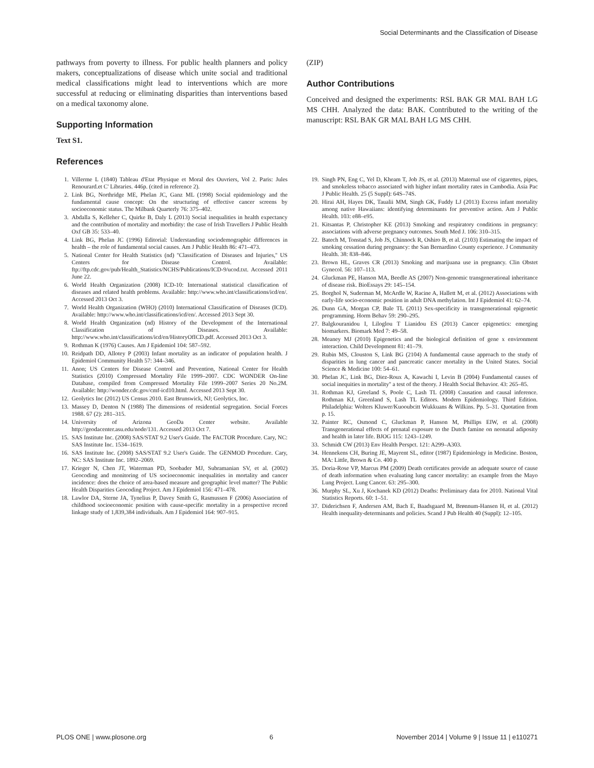Social Determinants and the Classification of Disease
pathways from poverty to illness. For public health planners and policy makers, conceptualizations of disease which unite social and traditional medical classifications might lead to interventions which are more successful at reducing or eliminating disparities than interventions based on a medical taxonomy alone.
Supporting Information
Text S1.
References
(ZIP)
Author Contributions
Conceived and designed the experiments: RSL BAK GR MAL BAH LG MS CHH. Analyzed the data: BAK. Contributed to the writing of the manuscript: RSL BAK GR MAL BAH LG MS CHH.
1. Villerme L (1840) Tableau d'Etat Physique et Moral des Ouvriers, Vol 2. Paris: Jules Renourard.et C' Libraries. 446p. (cited in reference 2).
2. Link BG, Northridge ME, Phelan JC, Ganz ML (1998) Social epidemiology and the fundamental cause concept: On the structuring of effective cancer screens by socioeconomic status. The Milbank Quarterly 76: 375–402.
3. Abdalla S, Kelleher C, Quirke B, Daly L (2013) Social inequalities in health expectancy and the contribution of mortality and morbidity: the case of Irish Travellers J Public Health Oxf GB 35: 533–40.
4. Link BG, Phelan JC (1996) Editorial: Understanding sociodemographic differences in health – the role of fundamental social causes. Am J Public Health 86: 471–473.
5. National Center for Health Statistics (nd) ''Classification of Diseases and Injuries,'' US Centers for Disease Control. Available: ftp://ftp.cdc.gov/pub/Health_Statistics/NCHS/Publications/ICD-9/ucod.txt. Accessed 2011 June 22.
6. World Health Organization (2008) ICD-10: International statistical classification of diseases and related health problems. Available: http://www.who.int/classifications/icd/en/. Accessed 2013 Oct 3.
7. World Health Organization (WHO) (2010) International Classification of Diseases (ICD). Available: http://www.who.int/classifications/icd/en/. Accessed 2013 Sept 30.
8. World Health Organization (nd) History of the Development of the International Classification of Diseases. Available: http://www.who.int/classifications/icd/en/HistoryOfICD.pdf. Accessed 2013 Oct 3.
9. Rothman K (1976) Causes. Am J Epidemiol 104: 587–592.
10. Reidpath DD, Allotey P (2003) Infant mortality as an indicator of population health. J Epidemiol Community Health 57: 344–346.
11. Anon; US Centers for Disease Control and Prevention, National Center for Health Statistics (2010) Compressed Mortality File 1999–2007. CDC WONDER On-line Database, compiled from Compressed Mortality File 1999–2007 Series 20 No.2M. Available: http://wonder.cdc.gov/cmf-icd10.html. Accessed 2013 Sept 30.
12. Geolytics Inc (2012) US Census 2010. East Brunswick, NJ; Geolytics, Inc.
13. Massey D, Denton N (1988) The dimensions of residential segregation. Social Forces 1988. 67 (2): 281–315.
14. University of Arizona GeoDa Center website. Available http://geodacenter.asu.edu/node/131. Accessed 2013 Oct 7.
15. SAS Institute Inc. (2008) SAS/STAT 9.2 User's Guide. The FACTOR Procedure. Cary, NC: SAS Institute Inc. 1534–1619.
16. SAS Institute Inc. (2008) SAS/STAT 9.2 User's Guide. The GENMOD Procedure. Cary, NC: SAS Institute Inc. 1892–2069.
17. Krieger N, Chen JT, Waterman PD, Soobader MJ, Subramanian SV, et al. (2002) Geocoding and monitoring of US socioeconomic inequalities in mortality and cancer incidence: does the choice of area-based measure and geographic level matter? The Public Health Disparities Geocoding Project. Am J Epidemiol 156: 471–478.
18. Lawlor DA, Sterne JA, Tynelius P, Davey Smith G, Rasmussen F (2006) Association of childhood socioeconomic position with cause-specific mortality in a prospective record linkage study of 1,839,384 individuals. Am J Epidemiol 164: 907–915.
19. Singh PN, Eng C, Yel D, Kheam T, Job JS, et al. (2013) Maternal use of cigarettes, pipes, and smokeless tobacco associated with higher infant mortality rates in Cambodia. Asia Pac J Public Health. 25 (5 Suppl): 64S–74S.
20. Hirai AH, Hayes DK, Taualii MM, Singh GK, Fuddy LJ (2013) Excess infant mortality among native Hawaiians: identifying determinants for preventive action. Am J Public Health. 103: e88–e95.
21. Kitsantas P, Christopher KE (2013) Smoking and respiratory conditions in pregnancy: associations with adverse pregnancy outcomes. South Med J. 106: 310–315.
22. Batech M, Tonstad S, Job JS, Chinnock R, Oshiro B, et al. (2103) Estimating the impact of smoking cessation during pregnancy: the San Bernardino County experience. J Community Health. 38: 838–846.
23. Brown HL, Graves CR (2013) Smoking and marijuana use in pregnancy. Clin Obstet Gynecol. 56: 107–113.
24. Gluckman PE, Hanson MA, Beedle AS (2007) Non-genomic transgenerational inheritance of disease risk. BioEssays 29: 145–154.
25. Borghol N, Suderman M, McArdle W, Racine A, Hallett M, et al. (2012) Associations with early-life socio-economic position in adult DNA methylation. Int J Epidemiol 41: 62–74.
26. Dunn GA, Morgan CP, Bale TL (2011) Sex-specificity in transgenerational epigenetic programming. Horm Behav 59: 290–295.
27. Balgkouranidou I, Liloglou T Lianidou ES (2013) Cancer epigenetics: emerging biomarkers. Biomark Med 7: 49–58.
28. Meaney MJ (2010) Epigenetics and the biological definition of gene x environment interaction. Child Development 81: 41–79.
29. Rubin MS, Clouston S, Link BG (2104) A fundamental cause approach to the study of disparities in lung cancer and pancreatic cancer mortality in the United States. Social Science & Medicine 100: 54–61.
30. Phelan JC, Link BG, Diez-Roux A, Kawachi I, Levin B (2004) Fundamental causes of social inequities in mortality'' a test of the theory. J Health Social Behavior. 43: 265–85.
31. Rothman KJ, Greeland S, Poole C, Lash TL (2008) Causation and causal inference. Rothman KJ, Greenland S, Lash TL Editors. Modern Epidemiology. Third Edition. Philadelphia: Wolters Kluwer/Kuooubcitt Wukkuans & Wilkins. Pp. 5–31. Quotation from p. 15.
32. Painter RC, Osmond C, Gluckman P, Hanson M, Phillips EIW, et al. (2008) Transgenerational effects of prenatal exposure to the Dutch famine on neonatal adiposity and health in later life. BJOG 115: 1243–1249.
33. Schmidt CW (2013) Env Health Perspct. 121: A299–A303.
34. Hennekens CH, Buring JE, Mayrent SL, editor (1987) Epidemiology in Medicine. Boston, MA: Little, Brown & Co. 400 p.
35. Doria-Rose VP, Marcus PM (2009) Death certificates provide an adequate source of cause of death information when evaluating lung cancer mortality: an example from the Mayo Lung Project. Lung Cancer. 63: 295–300.
36. Murphy SL, Xu J, Kochanek KD (2012) Deaths: Preliminary data for 2010. National Vital Statistics Reports. 60: 1–51.
37. Diderichsen F, Andersen AM, Bach E, Baadsgaard M, Brønnum-Hansen H, et al. (2012) Health inequality-determinants and policies. Scand J Pub Health 40 (Suppl): 12–105.
PLOS ONE | www.plosone.org 6 November 2014 | Volume 9 | Issue 11 | e110271